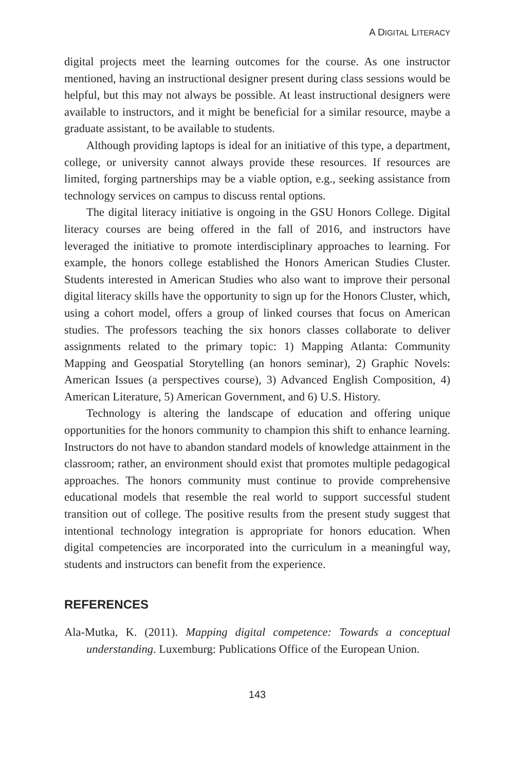A DIGITAL LITERACY
digital projects meet the learning outcomes for the course. As one instructor mentioned, having an instructional designer present during class sessions would be helpful, but this may not always be possible. At least instructional designers were available to instructors, and it might be beneficial for a similar resource, maybe a graduate assistant, to be available to students.
Although providing laptops is ideal for an initiative of this type, a department, college, or university cannot always provide these resources. If resources are limited, forging partnerships may be a viable option, e.g., seeking assistance from technology services on campus to discuss rental options.
The digital literacy initiative is ongoing in the GSU Honors College. Digital literacy courses are being offered in the fall of 2016, and instructors have leveraged the initiative to promote interdisciplinary approaches to learning. For example, the honors college established the Honors American Studies Cluster. Students interested in American Studies who also want to improve their personal digital literacy skills have the opportunity to sign up for the Honors Cluster, which, using a cohort model, offers a group of linked courses that focus on American studies. The professors teaching the six honors classes collaborate to deliver assignments related to the primary topic: 1) Mapping Atlanta: Community Mapping and Geospatial Storytelling (an honors seminar), 2) Graphic Novels: American Issues (a perspectives course), 3) Advanced English Composition, 4) American Literature, 5) American Government, and 6) U.S. History.
Technology is altering the landscape of education and offering unique opportunities for the honors community to champion this shift to enhance learning. Instructors do not have to abandon standard models of knowledge attainment in the classroom; rather, an environment should exist that promotes multiple pedagogical approaches. The honors community must continue to provide comprehensive educational models that resemble the real world to support successful student transition out of college. The positive results from the present study suggest that intentional technology integration is appropriate for honors education. When digital competencies are incorporated into the curriculum in a meaningful way, students and instructors can benefit from the experience.
REFERENCES
Ala-Mutka, K. (2011). Mapping digital competence: Towards a conceptual understanding. Luxemburg: Publications Office of the European Union.
143